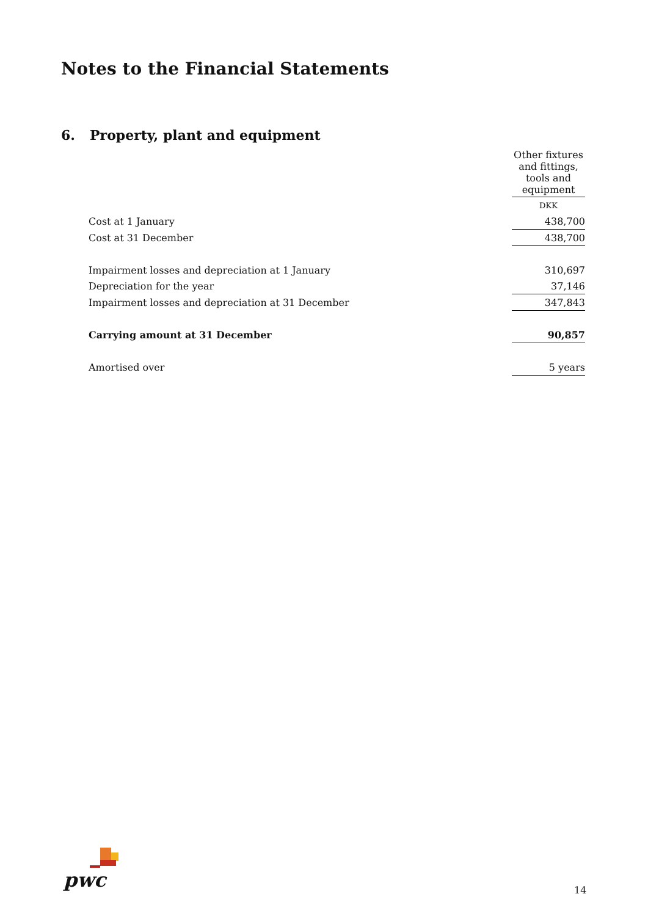Notes to the Financial Statements
6. Property, plant and equipment
| | Other fixtures and fittings, tools and equipment |
| | DKK |
| Cost at 1 January | 438,700 |
| Cost at 31 December | 438,700 |
| Impairment losses and depreciation at 1 January | 310,697 |
| Depreciation for the year | 37,146 |
| Impairment losses and depreciation at 31 December | 347,843 |
| Carrying amount at 31 December | 90,857 |
| Amortised over | 5 years |
pwc 14